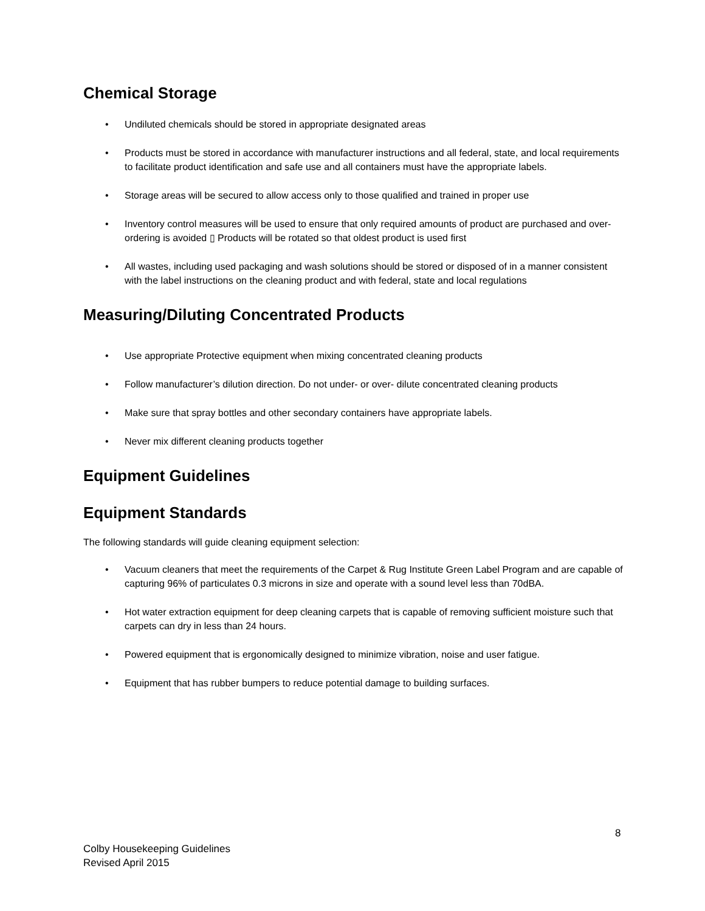Chemical Storage
• Undiluted chemicals should be stored in appropriate designated areas
• Products must be stored in accordance with manufacturer instructions and all federal, state, and local requirements to facilitate product identification and safe use and all containers must have the appropriate labels.
• Storage areas will be secured to allow access only to those qualified and trained in proper use
• Inventory control measures will be used to ensure that only required amounts of product are purchased and over-ordering is avoided ▯ Products will be rotated so that oldest product is used first
• All wastes, including used packaging and wash solutions should be stored or disposed of in a manner consistent with the label instructions on the cleaning product and with federal, state and local regulations
Measuring/Diluting Concentrated Products
• Use appropriate Protective equipment when mixing concentrated cleaning products
• Follow manufacturer’s dilution direction. Do not under- or over- dilute concentrated cleaning products
• Make sure that spray bottles and other secondary containers have appropriate labels.
• Never mix different cleaning products together
Equipment Guidelines
Equipment Standards
The following standards will guide cleaning equipment selection:
• Vacuum cleaners that meet the requirements of the Carpet & Rug Institute Green Label Program and are capable of capturing 96% of particulates 0.3 microns in size and operate with a sound level less than 70dBA.
• Hot water extraction equipment for deep cleaning carpets that is capable of removing sufficient moisture such that carpets can dry in less than 24 hours.
• Powered equipment that is ergonomically designed to minimize vibration, noise and user fatigue.
• Equipment that has rubber bumpers to reduce potential damage to building surfaces.
8
Colby Housekeeping Guidelines
Revised April 2015